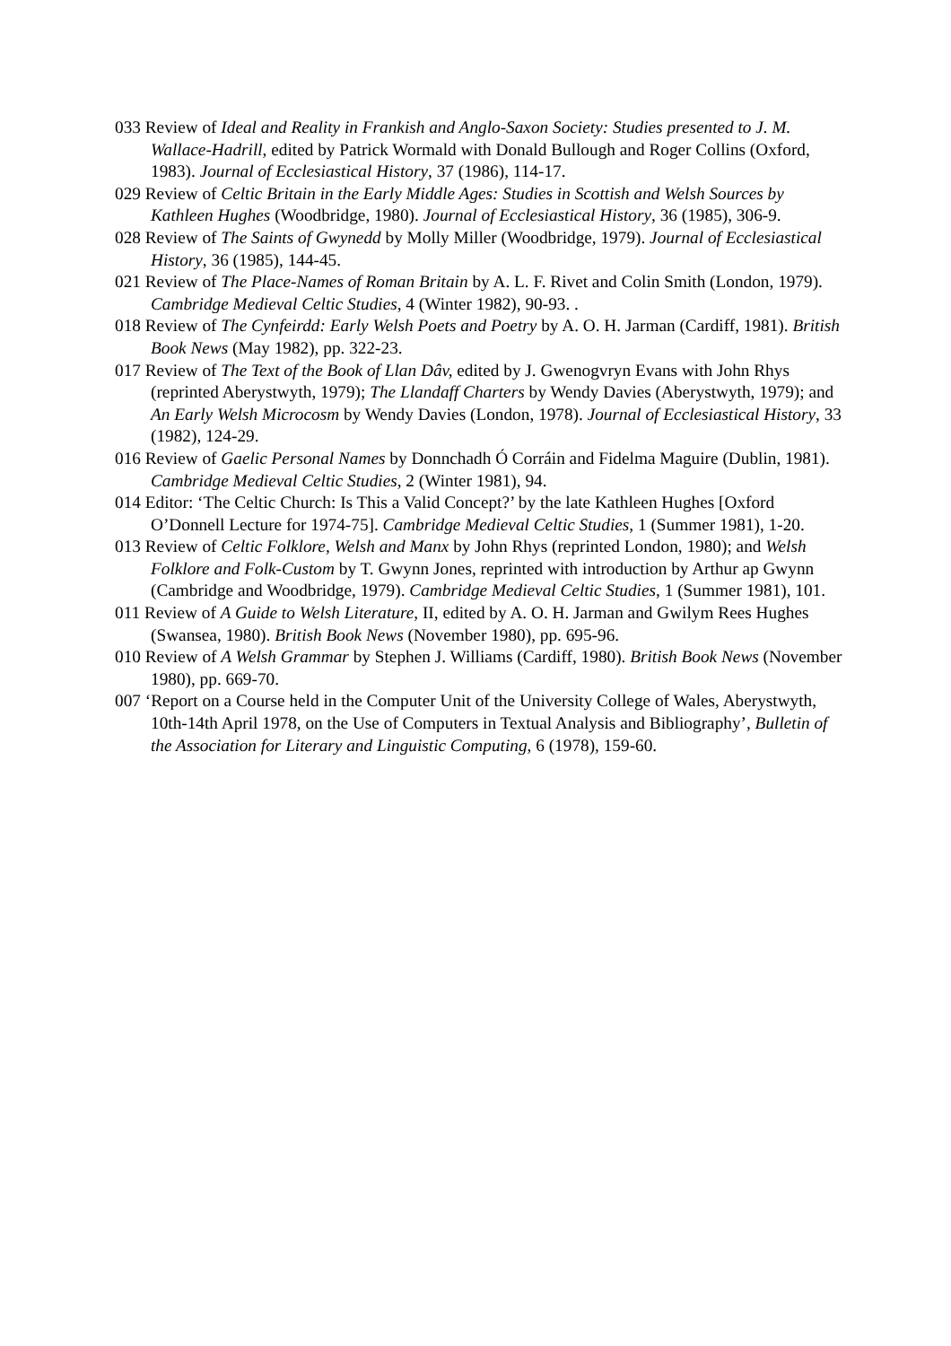033 Review of Ideal and Reality in Frankish and Anglo-Saxon Society: Studies presented to J. M. Wallace-Hadrill, edited by Patrick Wormald with Donald Bullough and Roger Collins (Oxford, 1983). Journal of Ecclesiastical History, 37 (1986), 114-17.
029 Review of Celtic Britain in the Early Middle Ages: Studies in Scottish and Welsh Sources by Kathleen Hughes (Woodbridge, 1980). Journal of Ecclesiastical History, 36 (1985), 306-9.
028 Review of The Saints of Gwynedd by Molly Miller (Woodbridge, 1979). Journal of Ecclesiastical History, 36 (1985), 144-45.
021 Review of The Place-Names of Roman Britain by A. L. F. Rivet and Colin Smith (London, 1979). Cambridge Medieval Celtic Studies, 4 (Winter 1982), 90-93. .
018 Review of The Cynfeirdd: Early Welsh Poets and Poetry by A. O. H. Jarman (Cardiff, 1981). British Book News (May 1982), pp. 322-23.
017 Review of The Text of the Book of Llan Dâv, edited by J. Gwenogvryn Evans with John Rhys (reprinted Aberystwyth, 1979); The Llandaff Charters by Wendy Davies (Aberystwyth, 1979); and An Early Welsh Microcosm by Wendy Davies (London, 1978). Journal of Ecclesiastical History, 33 (1982), 124-29.
016 Review of Gaelic Personal Names by Donnchadh Ó Corráin and Fidelma Maguire (Dublin, 1981). Cambridge Medieval Celtic Studies, 2 (Winter 1981), 94.
014 Editor: ‘The Celtic Church: Is This a Valid Concept?’ by the late Kathleen Hughes [Oxford O’Donnell Lecture for 1974-75]. Cambridge Medieval Celtic Studies, 1 (Summer 1981), 1-20.
013 Review of Celtic Folklore, Welsh and Manx by John Rhys (reprinted London, 1980); and Welsh Folklore and Folk-Custom by T. Gwynn Jones, reprinted with introduction by Arthur ap Gwynn (Cambridge and Woodbridge, 1979). Cambridge Medieval Celtic Studies, 1 (Summer 1981), 101.
011 Review of A Guide to Welsh Literature, II, edited by A. O. H. Jarman and Gwilym Rees Hughes (Swansea, 1980). British Book News (November 1980), pp. 695-96.
010 Review of A Welsh Grammar by Stephen J. Williams (Cardiff, 1980). British Book News (November 1980), pp. 669-70.
007 ‘Report on a Course held in the Computer Unit of the University College of Wales, Aberystwyth, 10th-14th April 1978, on the Use of Computers in Textual Analysis and Bibliography’, Bulletin of the Association for Literary and Linguistic Computing, 6 (1978), 159-60.